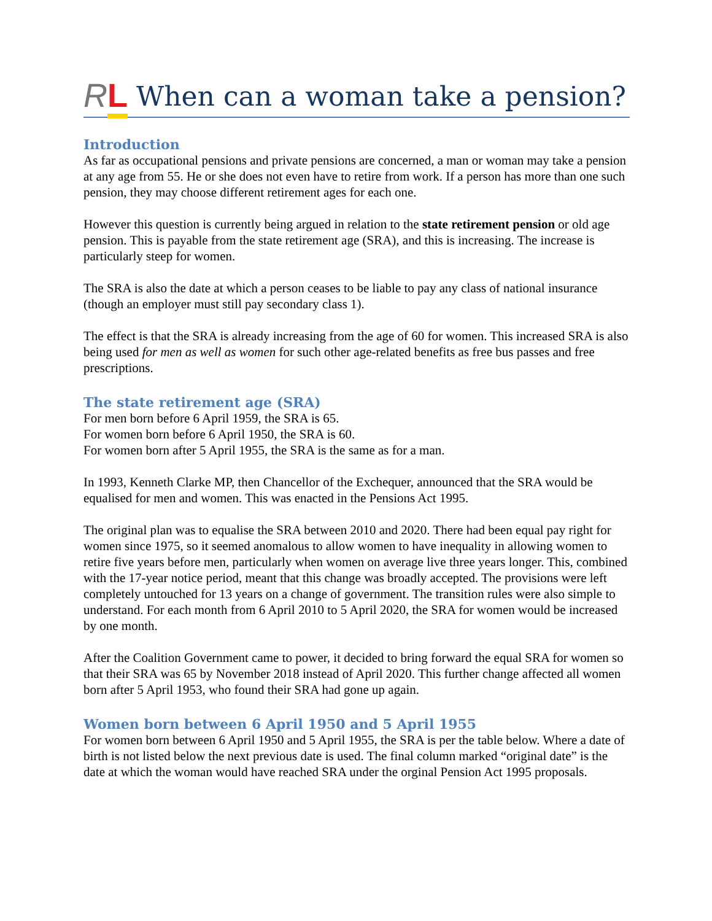RL
When can a woman take a pension?
Introduction
As far as occupational pensions and private pensions are concerned, a man or woman may take a pension at any age from 55. He or she does not even have to retire from work. If a person has more than one such pension, they may choose different retirement ages for each one.
However this question is currently being argued in relation to the state retirement pension or old age pension. This is payable from the state retirement age (SRA), and this is increasing. The increase is particularly steep for women.
The SRA is also the date at which a person ceases to be liable to pay any class of national insurance (though an employer must still pay secondary class 1).
The effect is that the SRA is already increasing from the age of 60 for women. This increased SRA is also being used for men as well as women for such other age-related benefits as free bus passes and free prescriptions.
The state retirement age (SRA)
For men born before 6 April 1959, the SRA is 65.
For women born before 6 April 1950, the SRA is 60.
For women born after 5 April 1955, the SRA is the same as for a man.
In 1993, Kenneth Clarke MP, then Chancellor of the Exchequer, announced that the SRA would be equalised for men and women. This was enacted in the Pensions Act 1995.
The original plan was to equalise the SRA between 2010 and 2020. There had been equal pay right for women since 1975, so it seemed anomalous to allow women to have inequality in allowing women to retire five years before men, particularly when women on average live three years longer. This, combined with the 17-year notice period, meant that this change was broadly accepted. The provisions were left completely untouched for 13 years on a change of government. The transition rules were also simple to understand. For each month from 6 April 2010 to 5 April 2020, the SRA for women would be increased by one month.
After the Coalition Government came to power, it decided to bring forward the equal SRA for women so that their SRA was 65 by November 2018 instead of April 2020. This further change affected all women born after 5 April 1953, who found their SRA had gone up again.
Women born between 6 April 1950 and 5 April 1955
For women born between 6 April 1950 and 5 April 1955, the SRA is per the table below. Where a date of birth is not listed below the next previous date is used. The final column marked “original date” is the date at which the woman would have reached SRA under the orginal Pension Act 1995 proposals.